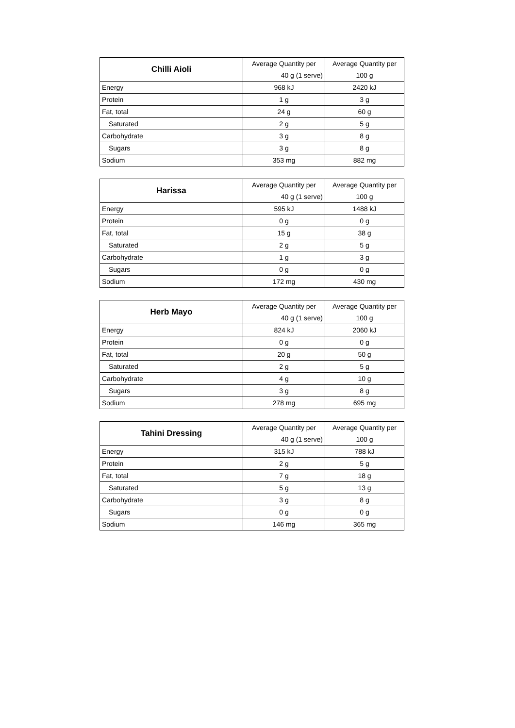| Chilli Aioli | Average Quantity per | Average Quantity per |
| --- | --- | --- |
| | 40 g (1 serve) | 100 g |
| Energy | 968 kJ | 2420 kJ |
| Protein | 1 g | 3 g |
| Fat, total | 24 g | 60 g |
| Saturated | 2 g | 5 g |
| Carbohydrate | 3 g | 8 g |
| Sugars | 3 g | 8 g |
| Sodium | 353 mg | 882 mg |
| Harissa | Average Quantity per | Average Quantity per |
| --- | --- | --- |
| | 40 g (1 serve) | 100 g |
| Energy | 595 kJ | 1488 kJ |
| Protein | 0 g | 0 g |
| Fat, total | 15 g | 38 g |
| Saturated | 2 g | 5 g |
| Carbohydrate | 1 g | 3 g |
| Sugars | 0 g | 0 g |
| Sodium | 172 mg | 430 mg |
| Herb Mayo | Average Quantity per | Average Quantity per |
| --- | --- | --- |
| | 40 g (1 serve) | 100 g |
| Energy | 824 kJ | 2060 kJ |
| Protein | 0 g | 0 g |
| Fat, total | 20 g | 50 g |
| Saturated | 2 g | 5 g |
| Carbohydrate | 4 g | 10 g |
| Sugars | 3 g | 8 g |
| Sodium | 278 mg | 695 mg |
| Tahini Dressing | Average Quantity per | Average Quantity per |
| --- | --- | --- |
| | 40 g (1 serve) | 100 g |
| Energy | 315 kJ | 788 kJ |
| Protein | 2 g | 5 g |
| Fat, total | 7 g | 18 g |
| Saturated | 5 g | 13 g |
| Carbohydrate | 3 g | 8 g |
| Sugars | 0 g | 0 g |
| Sodium | 146 mg | 365 mg |